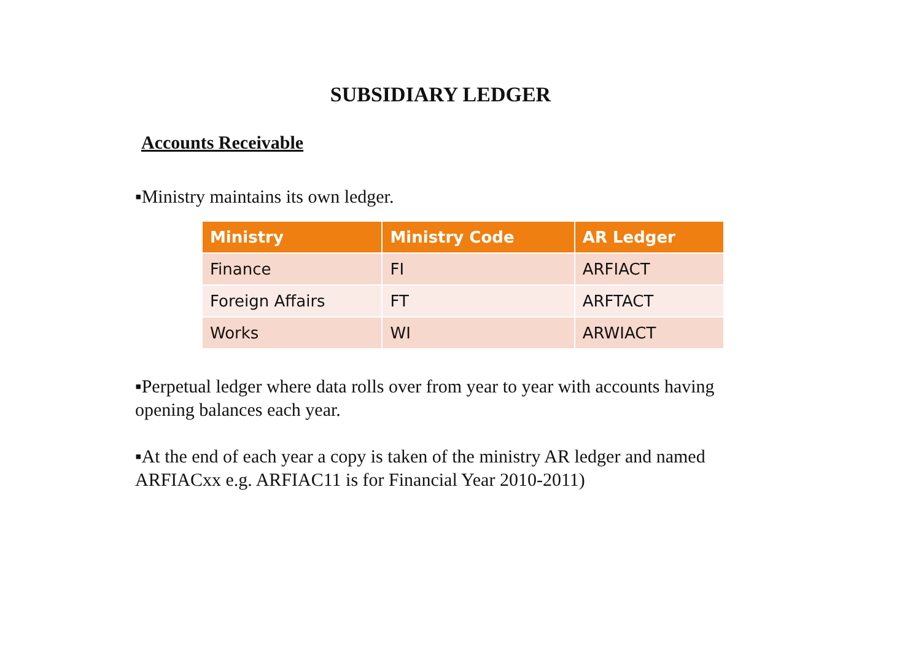SUBSIDIARY LEDGER
Accounts Receivable
▪Ministry maintains its own ledger.
| Ministry | Ministry Code | AR Ledger |
| --- | --- | --- |
| Finance | FI | ARFIACT |
| Foreign Affairs | FT | ARFTACT |
| Works | WI | ARWIACT |
▪Perpetual ledger where data rolls over from year to year with accounts having opening balances each year.
▪At the end of each year a copy is taken of the ministry AR ledger and named ARFIACxx e.g. ARFIAC11 is for Financial Year 2010-2011)